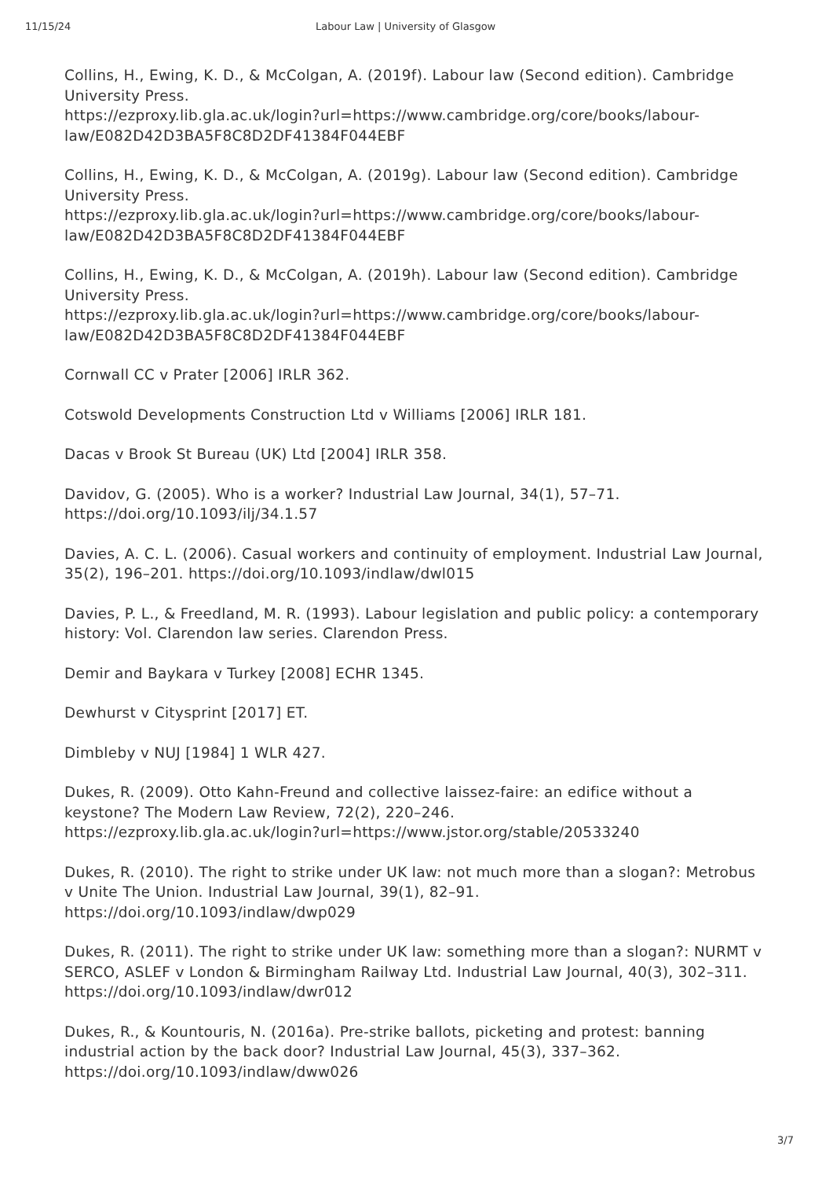11/15/24 Labour Law | University of Glasgow
Collins, H., Ewing, K. D., & McColgan, A. (2019f). Labour law (Second edition). Cambridge University Press.
https://ezproxy.lib.gla.ac.uk/login?url=https://www.cambridge.org/core/books/labour-law/E082D42D3BA5F8C8D2DF41384F044EBF
Collins, H., Ewing, K. D., & McColgan, A. (2019g). Labour law (Second edition). Cambridge University Press.
https://ezproxy.lib.gla.ac.uk/login?url=https://www.cambridge.org/core/books/labour-law/E082D42D3BA5F8C8D2DF41384F044EBF
Collins, H., Ewing, K. D., & McColgan, A. (2019h). Labour law (Second edition). Cambridge University Press.
https://ezproxy.lib.gla.ac.uk/login?url=https://www.cambridge.org/core/books/labour-law/E082D42D3BA5F8C8D2DF41384F044EBF
Cornwall CC v Prater [2006] IRLR 362.
Cotswold Developments Construction Ltd v Williams [2006] IRLR 181.
Dacas v Brook St Bureau (UK) Ltd [2004] IRLR 358.
Davidov, G. (2005). Who is a worker? Industrial Law Journal, 34(1), 57–71.
https://doi.org/10.1093/ilj/34.1.57
Davies, A. C. L. (2006). Casual workers and continuity of employment. Industrial Law Journal, 35(2), 196–201. https://doi.org/10.1093/indlaw/dwl015
Davies, P. L., & Freedland, M. R. (1993). Labour legislation and public policy: a contemporary history: Vol. Clarendon law series. Clarendon Press.
Demir and Baykara v Turkey [2008] ECHR 1345.
Dewhurst v Citysprint [2017] ET.
Dimbleby v NUJ [1984] 1 WLR 427.
Dukes, R. (2009). Otto Kahn-Freund and collective laissez-faire: an edifice without a keystone? The Modern Law Review, 72(2), 220–246.
https://ezproxy.lib.gla.ac.uk/login?url=https://www.jstor.org/stable/20533240
Dukes, R. (2010). The right to strike under UK law: not much more than a slogan?: Metrobus v Unite The Union. Industrial Law Journal, 39(1), 82–91.
https://doi.org/10.1093/indlaw/dwp029
Dukes, R. (2011). The right to strike under UK law: something more than a slogan?: NURMT v SERCO, ASLEF v London & Birmingham Railway Ltd. Industrial Law Journal, 40(3), 302–311. https://doi.org/10.1093/indlaw/dwr012
Dukes, R., & Kountouris, N. (2016a). Pre-strike ballots, picketing and protest: banning industrial action by the back door? Industrial Law Journal, 45(3), 337–362.
https://doi.org/10.1093/indlaw/dww026
3/7